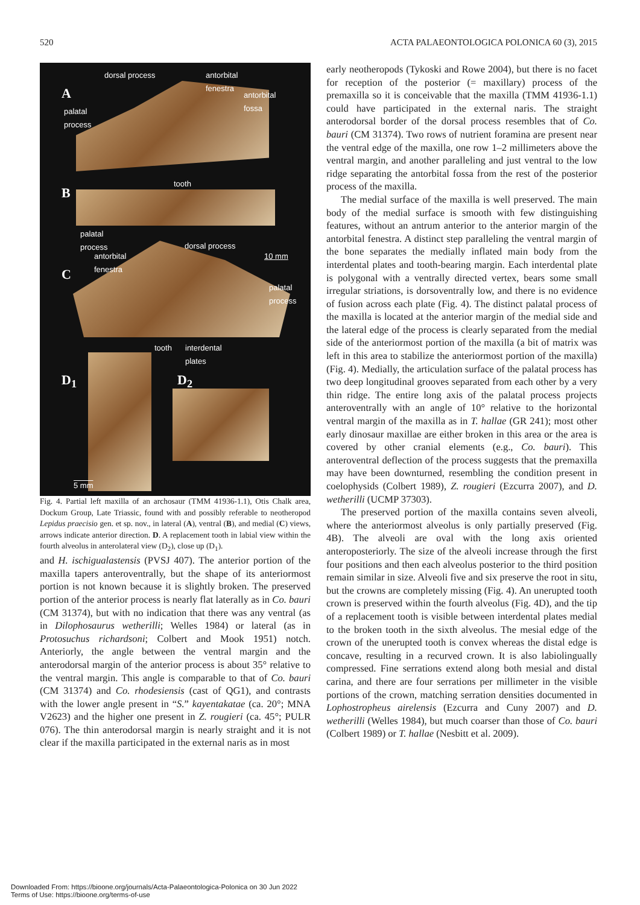520 ACTA PALAEONTOLOGICA POLONICA 60 (3), 2015
dorsal process antorbital
fenestra
A antorbital
fossa
palatal
process
tooth
B
palatal
process dorsal process
antorbital
fenestra
10 mm
C
palatal
process
tooth interdental
plates
D<sub>1</sub> D<sub>2</sub>
5 mm
Fig. 4. Partial left maxilla of an archosaur (TMM 41936-1.1), Otis Chalk area, Dockum Group, Late Triassic, found with and possibly referable to neotheropod Lepidus praecisio gen. et sp. nov., in lateral (A), ventral (B), and medial (C) views, arrows indicate anterior direction. D. A replacement tooth in labial view within the fourth alveolus in anterolateral view (D<sub>2</sub>), close up (D<sub>1</sub>).
and H. ischigualastensis (PVSJ 407). The anterior portion of the maxilla tapers anteroventrally, but the shape of its anteriormost portion is not known because it is slightly broken. The preserved portion of the anterior process is nearly flat laterally as in Co. bauri (CM 31374), but with no indication that there was any ventral (as in Dilophosaurus wetherilli; Welles 1984) or lateral (as in Protosuchus richardsoni; Colbert and Mook 1951) notch. Anteriorly, the angle between the ventral margin and the anterodorsal margin of the anterior process is about 35° relative to the ventral margin. This angle is comparable to that of Co. bauri (CM 31374) and Co. rhodesiensis (cast of QG1), and contrasts with the lower angle present in “S.” kayentakatae (ca. 20°; MNA V2623) and the higher one present in Z. rougieri (ca. 45°; PULR 076). The thin anterodorsal margin is nearly straight and it is not clear if the maxilla participated in the external naris as in most
early neotheropods (Tykoski and Rowe 2004), but there is no facet for reception of the posterior (= maxillary) process of the premaxilla so it is conceivable that the maxilla (TMM 41936-1.1) could have participated in the external naris. The straight anterodorsal border of the dorsal process resembles that of Co. bauri (CM 31374). Two rows of nutrient foramina are present near the ventral edge of the maxilla, one row 1–2 millimeters above the ventral margin, and another paralleling and just ventral to the low ridge separating the antorbital fossa from the rest of the posterior process of the maxilla.
The medial surface of the maxilla is well preserved. The main body of the medial surface is smooth with few distinguishing features, without an antrum anterior to the anterior margin of the antorbital fenestra. A distinct step paralleling the ventral margin of the bone separates the medially inflated main body from the interdental plates and tooth-bearing margin. Each interdental plate is polygonal with a ventrally directed vertex, bears some small irregular striations, is dorsoventrally low, and there is no evidence of fusion across each plate (Fig. 4). The distinct palatal process of the maxilla is located at the anterior margin of the medial side and the lateral edge of the process is clearly separated from the medial side of the anteriormost portion of the maxilla (a bit of matrix was left in this area to stabilize the anteriormost portion of the maxilla) (Fig. 4). Medially, the articulation surface of the palatal process has two deep longitudinal grooves separated from each other by a very thin ridge. The entire long axis of the palatal process projects anteroventrally with an angle of 10° relative to the horizontal ventral margin of the maxilla as in T. hallae (GR 241); most other early dinosaur maxillae are either broken in this area or the area is covered by other cranial elements (e.g., Co. bauri). This anteroventral deflection of the process suggests that the premaxilla may have been downturned, resembling the condition present in coelophysids (Colbert 1989), Z. rougieri (Ezcurra 2007), and D. wetherilli (UCMP 37303).
The preserved portion of the maxilla contains seven alveoli, where the anteriormost alveolus is only partially preserved (Fig. 4B). The alveoli are oval with the long axis oriented anteroposteriorly. The size of the alveoli increase through the first four positions and then each alveolus posterior to the third position remain similar in size. Alveoli five and six preserve the root in situ, but the crowns are completely missing (Fig. 4). An unerupted tooth crown is preserved within the fourth alveolus (Fig. 4D), and the tip of a replacement tooth is visible between interdental plates medial to the broken tooth in the sixth alveolus. The mesial edge of the crown of the unerupted tooth is convex whereas the distal edge is concave, resulting in a recurved crown. It is also labiolingually compressed. Fine serrations extend along both mesial and distal carina, and there are four serrations per millimeter in the visible portions of the crown, matching serration densities documented in Lophostropheus airelensis (Ezcurra and Cuny 2007) and D. wetherilli (Welles 1984), but much coarser than those of Co. bauri (Colbert 1989) or T. hallae (Nesbitt et al. 2009).
Downloaded From: https://bioone.org/journals/Acta-Palaeontologica-Polonica on 30 Jun 2022
Terms of Use: https://bioone.org/terms-of-use